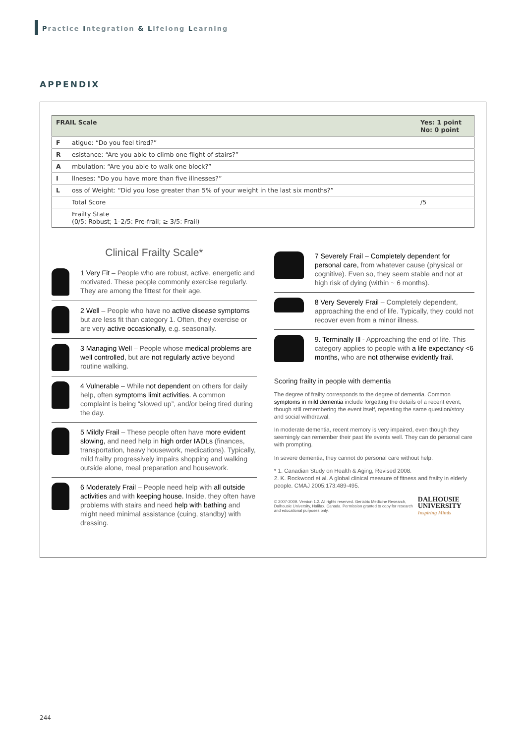Practice Integration & Lifelong Learning
APPENDIX
| FRAIL Scale | | Yes: 1 point No: 0 point |
| --- | --- | --- |
| F | atigue: “Do you feel tired?” | |
| R | esistance: “Are you able to climb one flight of stairs?” | |
| A | mbulation: “Are you able to walk one block?” | |
| I | llneses: “Do you have more than five illnesses?” | |
| L | oss of Weight: “Did you lose greater than 5% of your weight in the last six months?” | |
| | Total Score | /5 |
| | Frailty State (0/5: Robust; 1–2/5: Pre-frail; ≥ 3/5: Frail) | |
Clinical Frailty Scale*
1 Very Fit – People who are robust, active, energetic and motivated. These people commonly exercise regularly. They are among the fittest for their age.
2 Well – People who have no active disease symptoms but are less fit than category 1. Often, they exercise or are very active occasionally, e.g. seasonally.
3 Managing Well – People whose medical problems are well controlled, but are not regularly active beyond routine walking.
4 Vulnerable – While not dependent on others for daily help, often symptoms limit activities. A common complaint is being “slowed up”, and/or being tired during the day.
5 Mildly Frail – These people often have more evident slowing, and need help in high order IADLs (finances, transportation, heavy housework, medications). Typically, mild frailty progressively impairs shopping and walking outside alone, meal preparation and housework.
6 Moderately Frail – People need help with all outside activities and with keeping house. Inside, they often have problems with stairs and need help with bathing and might need minimal assistance (cuing, standby) with dressing.
7 Severely Frail – Completely dependent for personal care, from whatever cause (physical or cognitive). Even so, they seem stable and not at high risk of dying (within ~ 6 months).
8 Very Severely Frail – Completely dependent, approaching the end of life. Typically, they could not recover even from a minor illness.
9. Terminally Ill - Approaching the end of life. This category applies to people with a life expectancy <6 months, who are not otherwise evidently frail.
Scoring frailty in people with dementia
The degree of frailty corresponds to the degree of dementia. Common symptoms in mild dementia include forgetting the details of a recent event, though still remembering the event itself, repeating the same question/story and social withdrawal.
In moderate dementia, recent memory is very impaired, even though they seemingly can remember their past life events well. They can do personal care with prompting.
In severe dementia, they cannot do personal care without help.
* 1. Canadian Study on Health & Aging, Revised 2008.
2. K. Rockwood et al. A global clinical measure of fitness and frailty in elderly people. CMAJ 2005;173:489-495.
© 2007-2009. Version 1.2. All rights reserved. Geriatric Medicine Research, Dalhousie University, Halifax, Canada. Permission granted to copy for research and educational purposes only.
DALHOUSIE
UNIVERSITY
Inspiring Minds
244